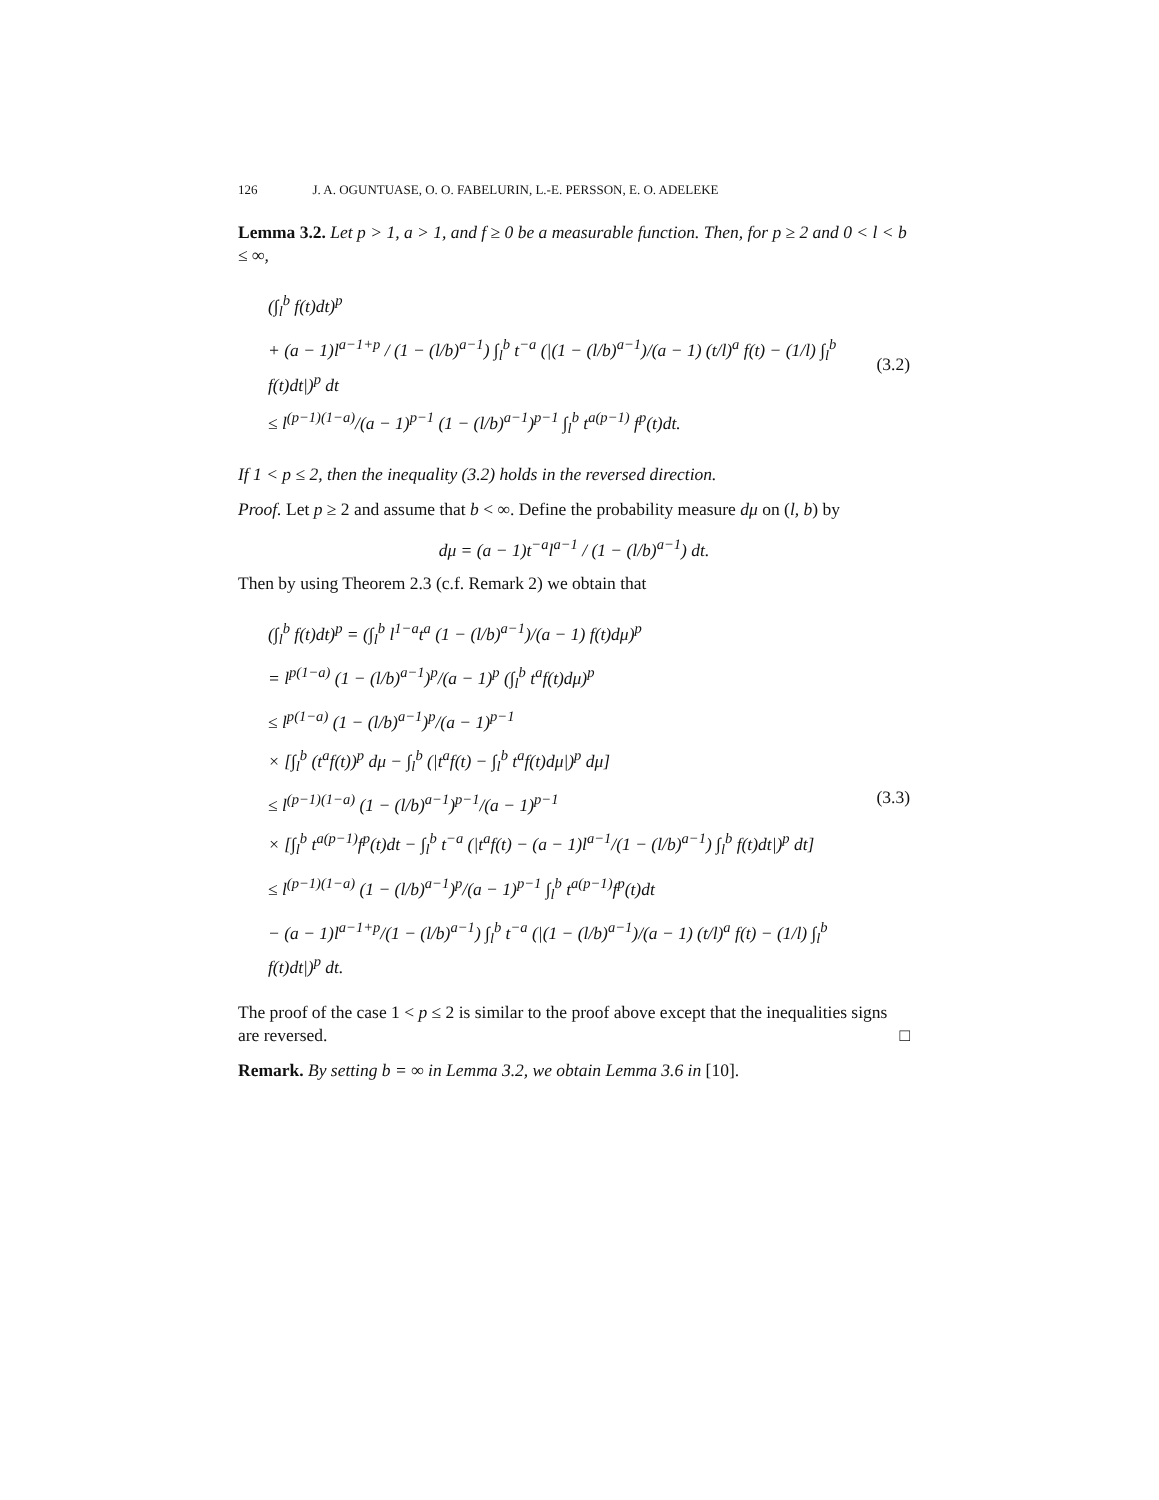126 J. A. OGUNTUASE, O. O. FABELURIN, L.-E. PERSSON, E. O. ADELEKE
Lemma 3.2. Let p > 1, a > 1, and f ≥ 0 be a measurable function. Then, for p ≥ 2 and 0 < l < b ≤ ∞,
(∫<sub>l</sub><sup>b</sup> f(t)dt)<sup>p</sup>
+ (a − 1)l<sup>a−1+p</sup> / (1 − (l/b)<sup>a−1</sup>) ∫<sub>l</sub><sup>b</sup> t<sup>−a</sup> (|(1 − (l/b)<sup>a−1</sup>)/(a − 1) (t/l)<sup>a</sup> f(t) − (1/l) ∫<sub>l</sub><sup>b</sup> f(t)dt|)<sup>p</sup> dt
≤ l<sup>(p−1)(1−a)</sup>/(a − 1)<sup>p−1</sup> (1 − (l/b)<sup>a−1</sup>)<sup>p−1</sup> ∫<sub>l</sub><sup>b</sup> t<sup>a(p−1)</sup> f<sup>p</sup>(t)dt.
(3.2)
If 1 < p ≤ 2, then the inequality (3.2) holds in the reversed direction.
Proof. Let p ≥ 2 and assume that b < ∞. Define the probability measure dμ on (l, b) by
dμ = (a − 1)t<sup>−a</sup>l<sup>a−1</sup> / (1 − (l/b)<sup>a−1</sup>) dt.
Then by using Theorem 2.3 (c.f. Remark 2) we obtain that
(∫<sub>l</sub><sup>b</sup> f(t)dt)<sup>p</sup> = (∫<sub>l</sub><sup>b</sup> l<sup>1−a</sup>t<sup>a</sup> (1 − (l/b)<sup>a−1</sup>)/(a − 1) f(t)dμ)<sup>p</sup>
= l<sup>p(1−a)</sup> (1 − (l/b)<sup>a−1</sup>)<sup>p</sup>/(a − 1)<sup>p</sup> (∫<sub>l</sub><sup>b</sup> t<sup>a</sup>f(t)dμ)<sup>p</sup>
≤ l<sup>p(1−a)</sup> (1 − (l/b)<sup>a−1</sup>)<sup>p</sup>/(a − 1)<sup>p−1</sup>
× [∫<sub>l</sub><sup>b</sup> (t<sup>a</sup>f(t))<sup>p</sup> dμ − ∫<sub>l</sub><sup>b</sup> (|t<sup>a</sup>f(t) − ∫<sub>l</sub><sup>b</sup> t<sup>a</sup>f(t)dμ|)<sup>p</sup> dμ]
≤ l<sup>(p−1)(1−a)</sup> (1 − (l/b)<sup>a−1</sup>)<sup>p−1</sup>/(a − 1)<sup>p−1</sup>
× [∫<sub>l</sub><sup>b</sup> t<sup>a(p−1)</sup>f<sup>p</sup>(t)dt − ∫<sub>l</sub><sup>b</sup> t<sup>−a</sup> (|t<sup>a</sup>f(t) − (a − 1)l<sup>a−1</sup>/(1 − (l/b)<sup>a−1</sup>) ∫<sub>l</sub><sup>b</sup> f(t)dt|)<sup>p</sup> dt]
≤ l<sup>(p−1)(1−a)</sup> (1 − (l/b)<sup>a−1</sup>)<sup>p</sup>/(a − 1)<sup>p−1</sup> ∫<sub>l</sub><sup>b</sup> t<sup>a(p−1)</sup>f<sup>p</sup>(t)dt
− (a − 1)l<sup>a−1+p</sup>/(1 − (l/b)<sup>a−1</sup>) ∫<sub>l</sub><sup>b</sup> t<sup>−a</sup> (|(1 − (l/b)<sup>a−1</sup>)/(a − 1) (t/l)<sup>a</sup> f(t) − (1/l) ∫<sub>l</sub><sup>b</sup> f(t)dt|)<sup>p</sup> dt.
(3.3)
The proof of the case 1 < p ≤ 2 is similar to the proof above except that the inequalities signs are reversed. □
Remark. By setting b = ∞ in Lemma 3.2, we obtain Lemma 3.6 in [10].